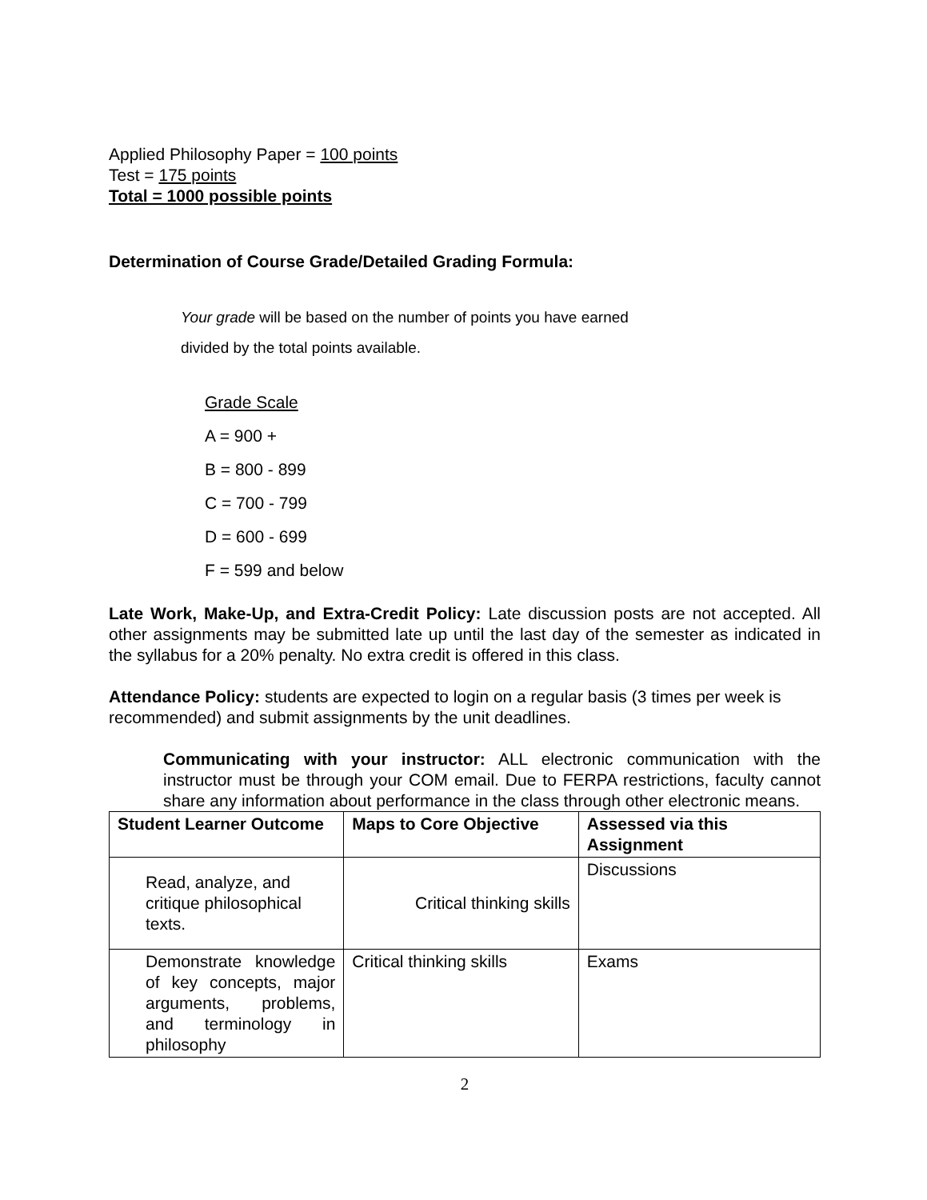Applied Philosophy Paper = 100 points
Test = 175 points
Total = 1000 possible points
Determination of Course Grade/Detailed Grading Formula:
Your grade will be based on the number of points you have earned
divided by the total points available.
Grade Scale
A = 900 +
B = 800 - 899
C = 700 - 799
D = 600 - 699
F = 599 and below
Late Work, Make-Up, and Extra-Credit Policy: Late discussion posts are not accepted. All other assignments may be submitted late up until the last day of the semester as indicated in the syllabus for a 20% penalty. No extra credit is offered in this class.
Attendance Policy: students are expected to login on a regular basis (3 times per week is recommended) and submit assignments by the unit deadlines.
Communicating with your instructor: ALL electronic communication with the instructor must be through your COM email. Due to FERPA restrictions, faculty cannot share any information about performance in the class through other electronic means.
| Student Learner Outcome | Maps to Core Objective | Assessed via this Assignment |
| --- | --- | --- |
| Read, analyze, and critique philosophical texts. | Critical thinking skills | Discussions |
| Demonstrate knowledge of key concepts, major arguments, problems, and terminology in philosophy | Critical thinking skills | Exams |
2